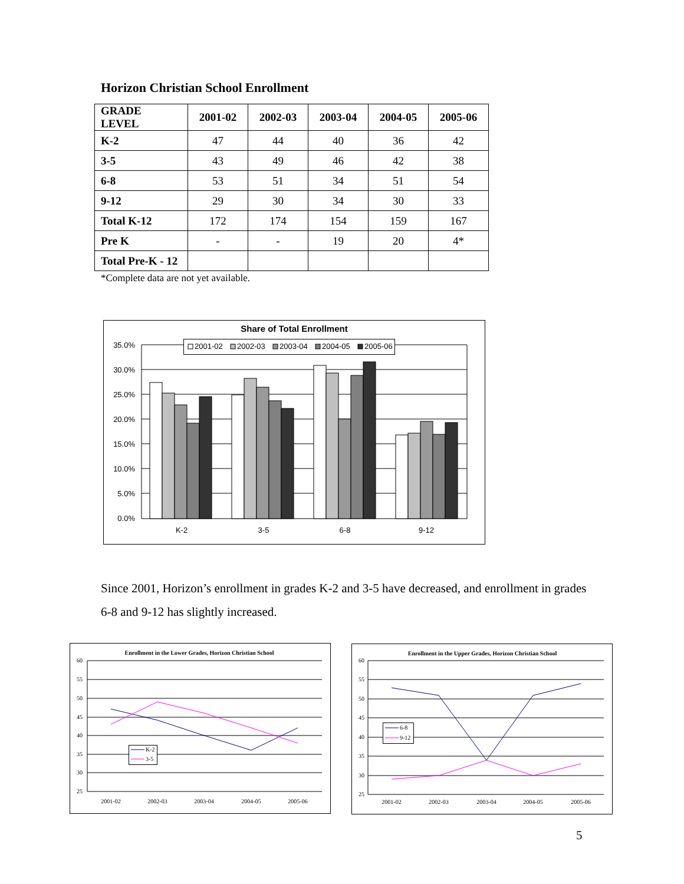Horizon Christian School Enrollment
| GRADE LEVEL | 2001-02 | 2002-03 | 2003-04 | 2004-05 | 2005-06 |
| --- | --- | --- | --- | --- | --- |
| K-2 | 47 | 44 | 40 | 36 | 42 |
| 3-5 | 43 | 49 | 46 | 42 | 38 |
| 6-8 | 53 | 51 | 34 | 51 | 54 |
| 9-12 | 29 | 30 | 34 | 30 | 33 |
| Total K-12 | 172 | 174 | 154 | 159 | 167 |
| Pre K | - | - | 19 | 20 | 4* |
| Total Pre-K - 12 | | | | | |
*Complete data are not yet available.
Share of Total Enrollment
35.0%
30.0%
25.0%
20.0%
15.0%
10.0%
5.0%
0.0%
K-2
3-5
6-8
9-12
2001-02
2002-03
2003-04
2004-05
2005-06
Since 2001, Horizon’s enrollment in grades K-2 and 3-5 have decreased, and enrollment in grades 6-8 and 9-12 has slightly increased.
Enrollment in the Lower Grades, Horizon Christian School
60
55
50
45
40
35
30
25
2001-02
2002-03
2003-04
2004-05
2005-06
K-2
3-5
Enrollment in the Upper Grades, Horizon Christian School
60
55
50
45
40
35
30
25
2001-02
2002-03
2003-04
2004-05
2005-06
6-8
9-12
5